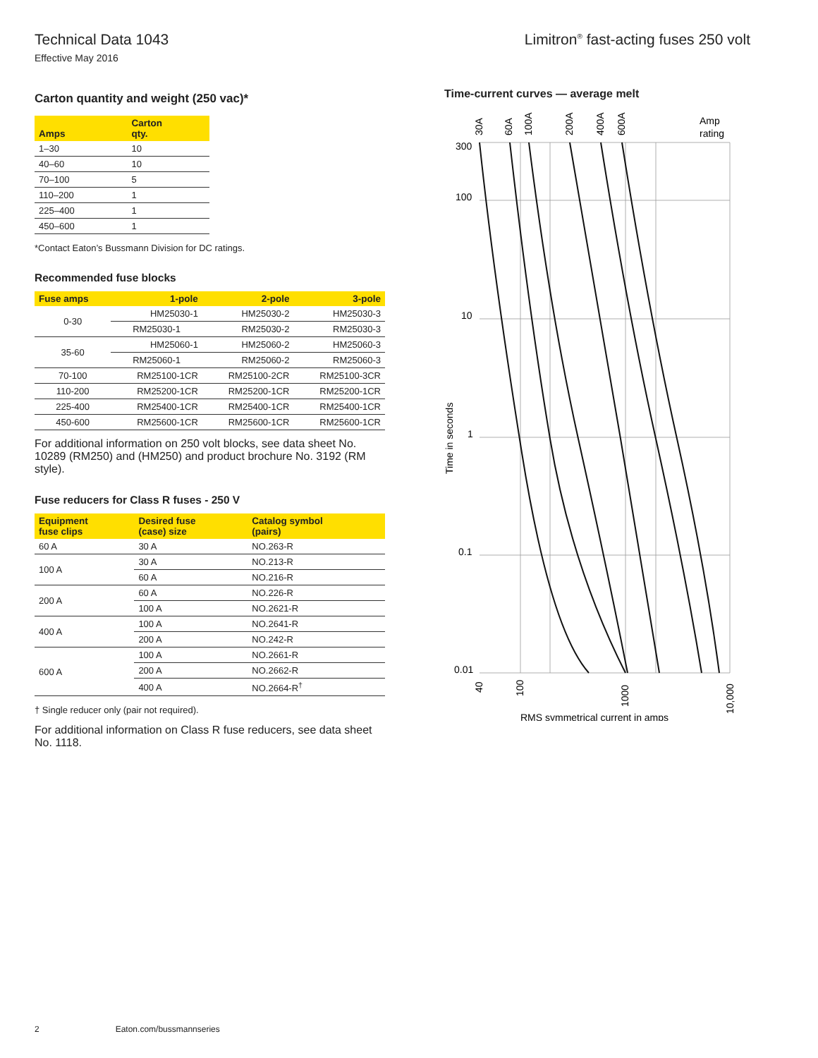Technical Data 1043
Effective May 2016
Limitron<sup>®</sup> fast-acting fuses 250 volt
Carton quantity and weight (250 vac)*
| Amps | Carton qty. |
| --- | --- |
| 1–30 | 10 |
| 40–60 | 10 |
| 70–100 | 5 |
| 110–200 | 1 |
| 225–400 | 1 |
| 450–600 | 1 |
*Contact Eaton’s Bussmann Division for DC ratings.
Recommended fuse blocks
| Fuse amps | 1-pole | 2-pole | 3-pole |
| --- | --- | --- | --- |
| 0-30 | HM25030-1 | HM25030-2 | HM25030-3 |
| | RM25030-1 | RM25030-2 | RM25030-3 |
| 35-60 | HM25060-1 | HM25060-2 | HM25060-3 |
| | RM25060-1 | RM25060-2 | RM25060-3 |
| 70-100 | RM25100-1CR | RM25100-2CR | RM25100-3CR |
| 110-200 | RM25200-1CR | RM25200-1CR | RM25200-1CR |
| 225-400 | RM25400-1CR | RM25400-1CR | RM25400-1CR |
| 450-600 | RM25600-1CR | RM25600-1CR | RM25600-1CR |
For additional information on 250 volt blocks, see data sheet No. 10289 (RM250) and (HM250) and product brochure No. 3192 (RM style).
Fuse reducers for Class R fuses - 250 V
| Equipment fuse clips | Desired fuse (case) size | Catalog symbol (pairs) |
| --- | --- | --- |
| 60 A | 30 A | NO.263-R |
| 100 A | 30 A | NO.213-R |
| | 60 A | NO.216-R |
| 200 A | 60 A | NO.226-R |
| | 100 A | NO.2621-R |
| 400 A | 100 A | NO.2641-R |
| | 200 A | NO.242-R |
| 600 A | 100 A | NO.2661-R |
| | 200 A | NO.2662-R |
| | 400 A | NO.2664-R<sup>†</sup> |
† Single reducer only (pair not required).
For additional information on Class R fuse reducers, see data sheet No. 1118.
Time-current curves — average melt
300
100
10
1
0.1
0.01
30A
60A
100A
200A
400A
600A
Amp
rating
Time in seconds
40
100
1000
10,000
RMS symmetrical current in amps
2 Eaton.com/bussmannseries